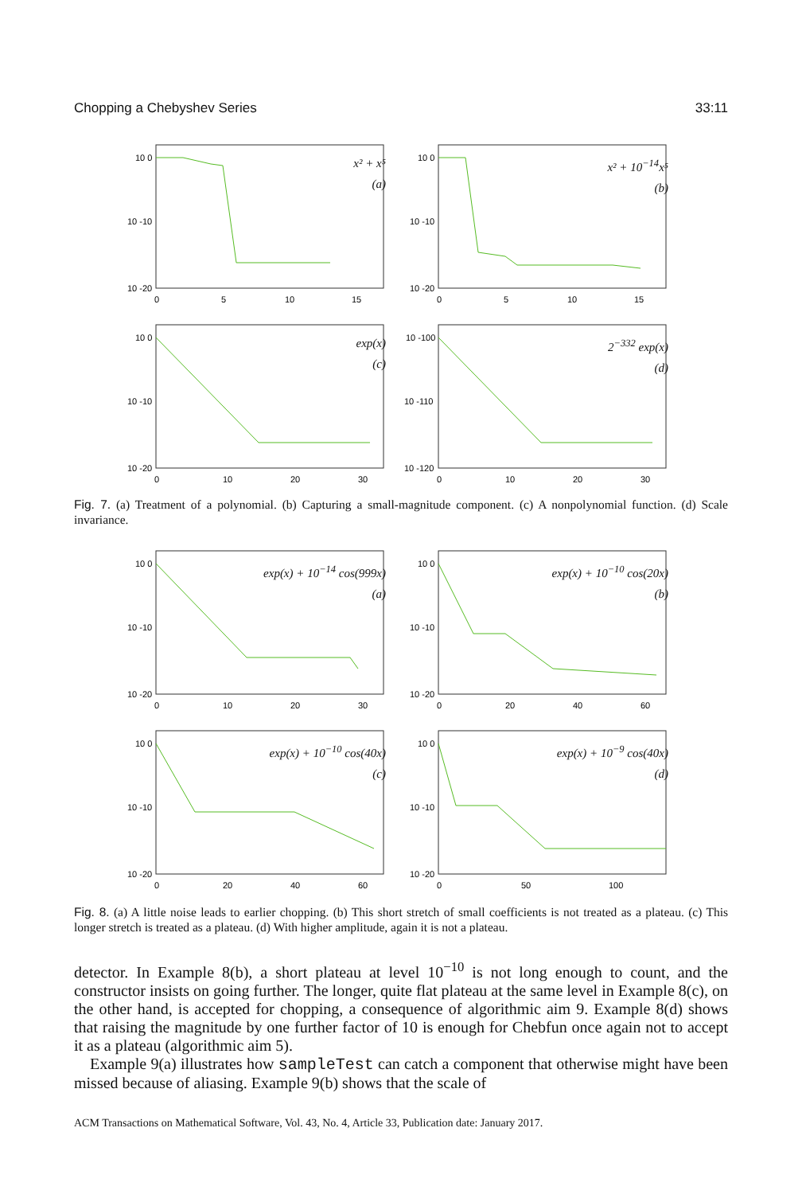Chopping a Chebyshev Series 33:11
10 0
10 -10
10 -20
0
5
10
15
x² + x⁵
(a)
10 0
10 -10
10 -20
0
5
10
15
x² + 10<sup>−14</sup>x⁵
(b)
10 0
10 -10
10 -20
0
10
20
30
exp(x)
(c)
10 -100
10 -110
10 -120
0
10
20
30
2<sup>−332</sup> exp(x)
(d)
Fig. 7. (a) Treatment of a polynomial. (b) Capturing a small-magnitude component. (c) A nonpolynomial function. (d) Scale invariance.
10 0
10 -10
10 -20
0
10
20
30
exp(x) + 10<sup>−14</sup> cos(999x)
(a)
10 0
10 -10
10 -20
0
20
40
60
exp(x) + 10<sup>−10</sup> cos(20x)
(b)
10 0
10 -10
10 -20
0
20
40
60
exp(x) + 10<sup>−10</sup> cos(40x)
(c)
10 0
10 -10
10 -20
0
50
100
exp(x) + 10<sup>−9</sup> cos(40x)
(d)
Fig. 8. (a) A little noise leads to earlier chopping. (b) This short stretch of small coefficients is not treated as a plateau. (c) This longer stretch is treated as a plateau. (d) With higher amplitude, again it is not a plateau.
detector. In Example 8(b), a short plateau at level 10<sup>−10</sup> is not long enough to count, and the constructor insists on going further. The longer, quite flat plateau at the same level in Example 8(c), on the other hand, is accepted for chopping, a consequence of algorithmic aim 9. Example 8(d) shows that raising the magnitude by one further factor of 10 is enough for Chebfun once again not to accept it as a plateau (algorithmic aim 5).
Example 9(a) illustrates how sampleTest can catch a component that otherwise might have been missed because of aliasing. Example 9(b) shows that the scale of
ACM Transactions on Mathematical Software, Vol. 43, No. 4, Article 33, Publication date: January 2017.